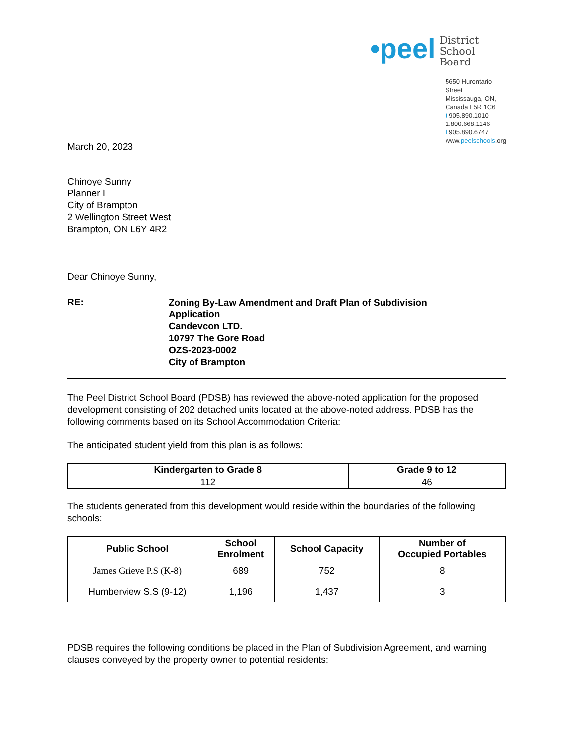•peel
District
School Board
5650 Hurontario Street
Mississauga, ON, Canada L5R 1C6
t 905.890.1010 1.800.668.1146
f 905.890.6747
www.peelschools.org
March 20, 2023
Chinoye Sunny
Planner I
City of Brampton
2 Wellington Street West
Brampton, ON L6Y 4R2
Dear Chinoye Sunny,
RE:
Zoning By-Law Amendment and Draft Plan of Subdivision
Application
Candevcon LTD.
10797 The Gore Road
OZS-2023-0002
City of Brampton
The Peel District School Board (PDSB) has reviewed the above-noted application for the proposed development consisting of 202 detached units located at the above-noted address. PDSB has the following comments based on its School Accommodation Criteria:
The anticipated student yield from this plan is as follows:
| Kindergarten to Grade 8 | Grade 9 to 12 |
| --- | --- |
| 112 | 46 |
The students generated from this development would reside within the boundaries of the following schools:
| Public School | School Enrolment | School Capacity | Number of Occupied Portables |
| --- | --- | --- | --- |
| James Grieve P.S (K-8) | 689 | 752 | 8 |
| Humberview S.S (9-12) | 1,196 | 1,437 | 3 |
PDSB requires the following conditions be placed in the Plan of Subdivision Agreement, and warning clauses conveyed by the property owner to potential residents: